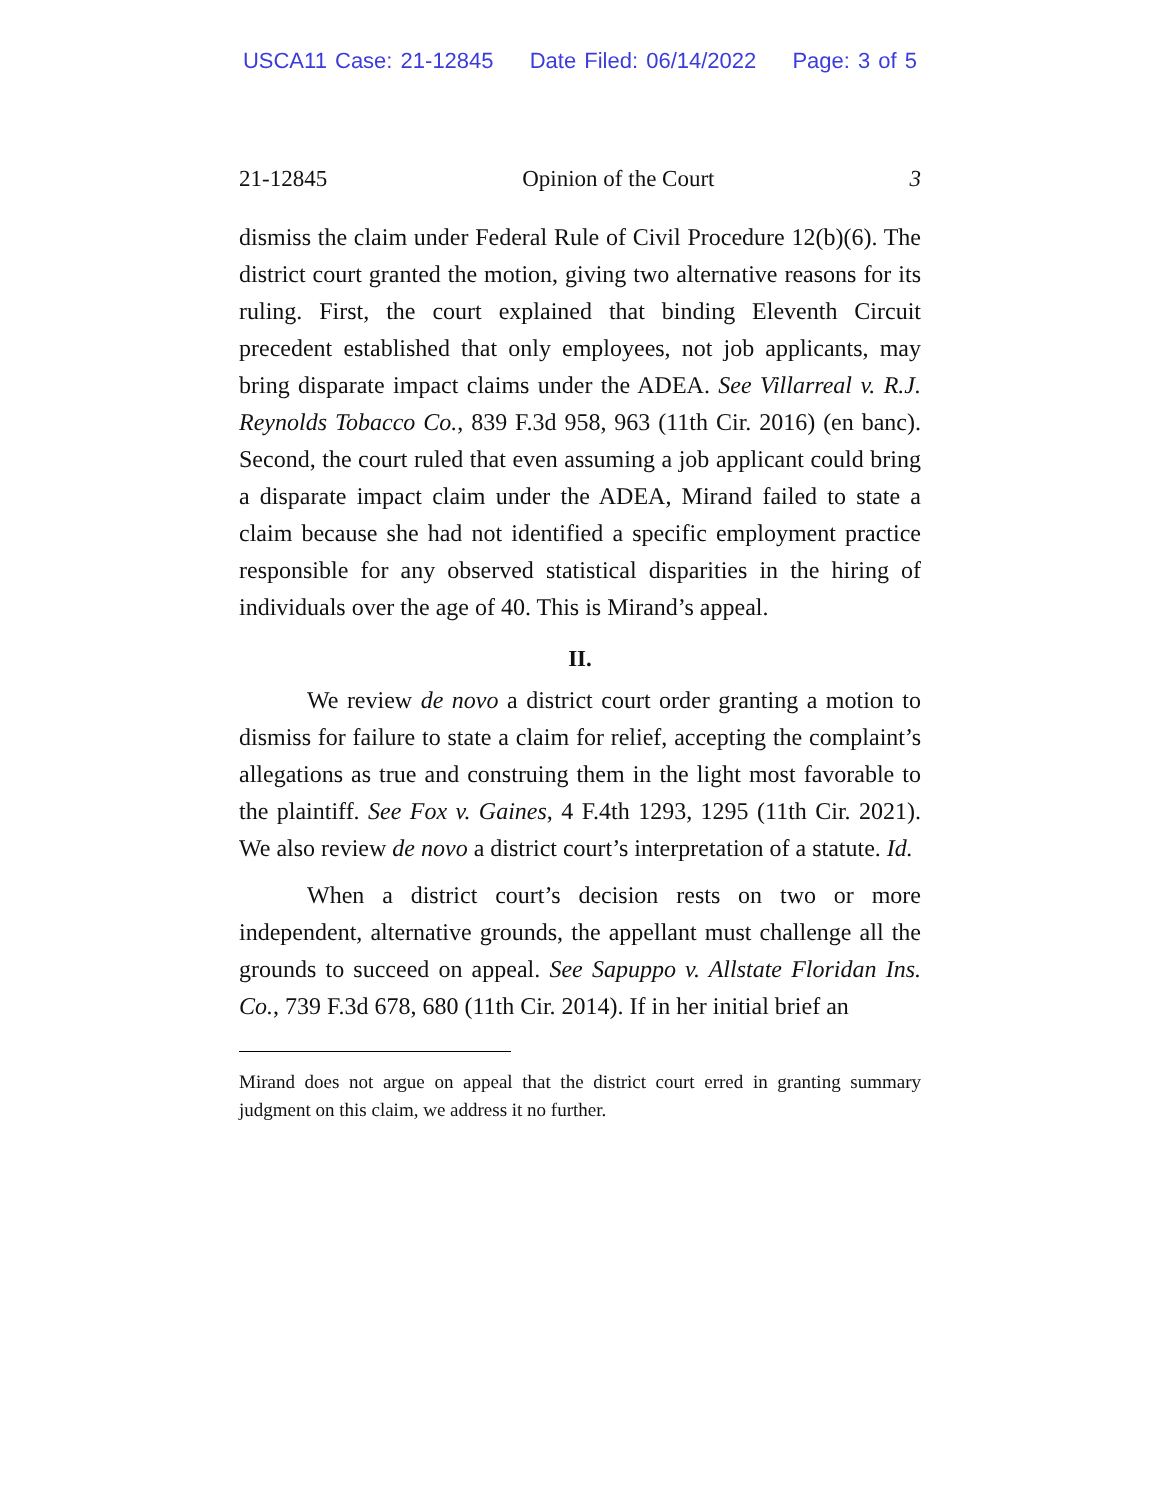USCA11 Case: 21-12845 Date Filed: 06/14/2022 Page: 3 of 5
21-12845 Opinion of the Court 3
dismiss the claim under Federal Rule of Civil Procedure 12(b)(6). The district court granted the motion, giving two alternative reasons for its ruling. First, the court explained that binding Eleventh Circuit precedent established that only employees, not job applicants, may bring disparate impact claims under the ADEA. See Villarreal v. R.J. Reynolds Tobacco Co., 839 F.3d 958, 963 (11th Cir. 2016) (en banc). Second, the court ruled that even assuming a job applicant could bring a disparate impact claim under the ADEA, Mirand failed to state a claim because she had not identified a specific employment practice responsible for any observed statistical disparities in the hiring of individuals over the age of 40. This is Mirand’s appeal.
II.
We review de novo a district court order granting a motion to dismiss for failure to state a claim for relief, accepting the complaint’s allegations as true and construing them in the light most favorable to the plaintiff. See Fox v. Gaines, 4 F.4th 1293, 1295 (11th Cir. 2021). We also review de novo a district court’s interpretation of a statute. Id.
When a district court’s decision rests on two or more independent, alternative grounds, the appellant must challenge all the grounds to succeed on appeal. See Sapuppo v. Allstate Floridan Ins. Co., 739 F.3d 678, 680 (11th Cir. 2014). If in her initial brief an
Mirand does not argue on appeal that the district court erred in granting summary judgment on this claim, we address it no further.